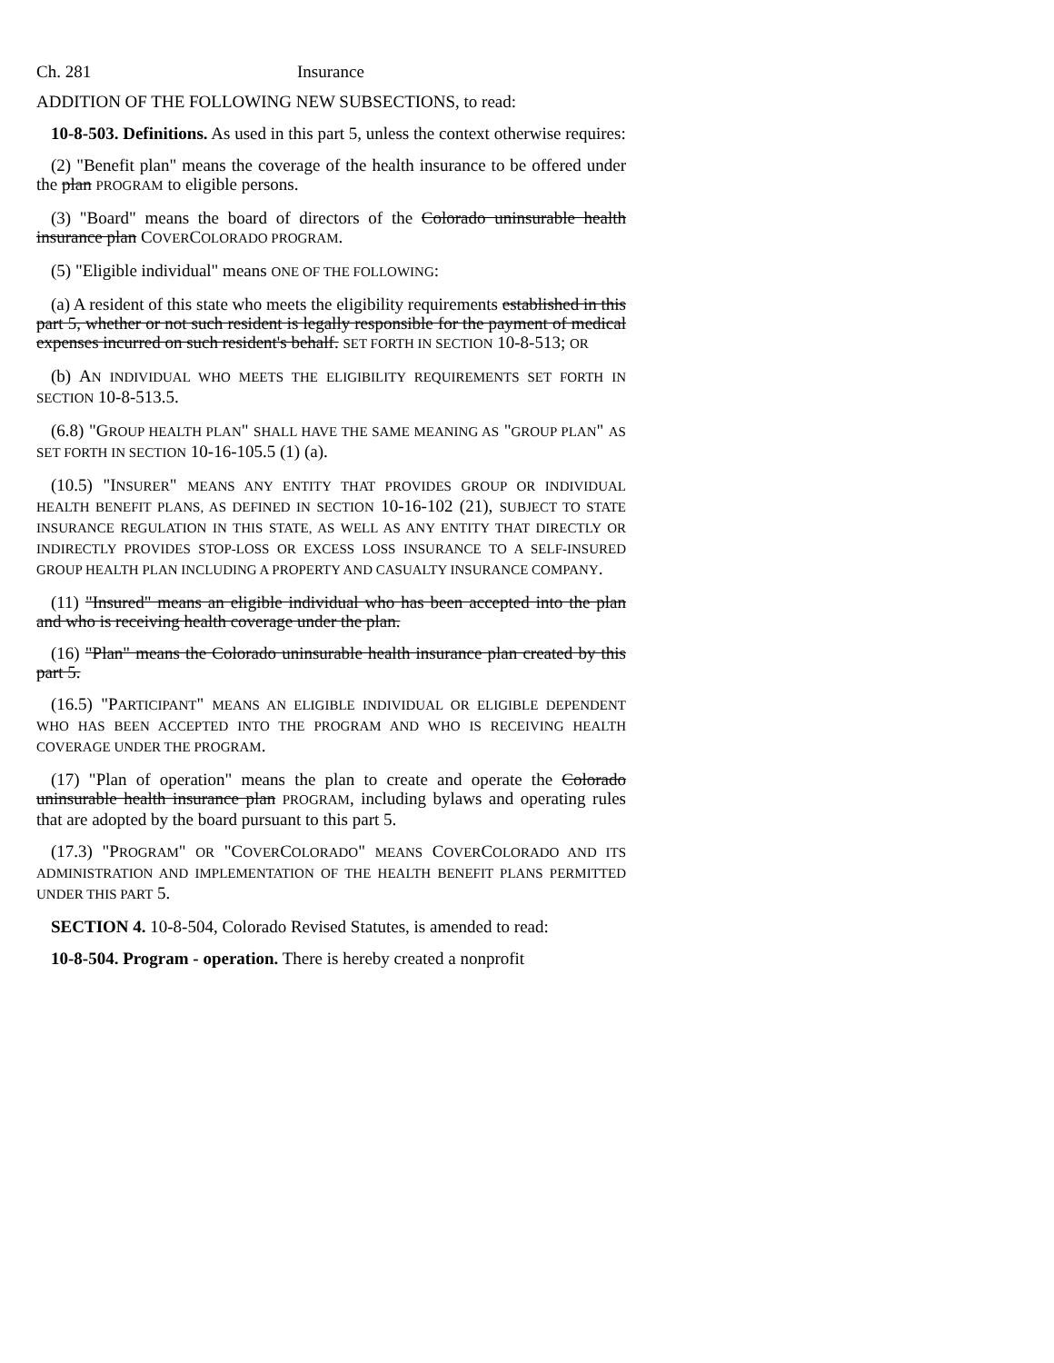Ch. 281 Insurance
ADDITION OF THE FOLLOWING NEW SUBSECTIONS, to read:
10-8-503. Definitions. As used in this part 5, unless the context otherwise requires:
(2) "Benefit plan" means the coverage of the health insurance to be offered under the plan PROGRAM to eligible persons.
(3) "Board" means the board of directors of the Colorado uninsurable health insurance plan COVERCOLORADO PROGRAM.
(5) "Eligible individual" means ONE OF THE FOLLOWING:
(a) A resident of this state who meets the eligibility requirements established in this part 5, whether or not such resident is legally responsible for the payment of medical expenses incurred on such resident's behalf. SET FORTH IN SECTION 10-8-513; OR
(b) AN INDIVIDUAL WHO MEETS THE ELIGIBILITY REQUIREMENTS SET FORTH IN SECTION 10-8-513.5.
(6.8) "GROUP HEALTH PLAN" SHALL HAVE THE SAME MEANING AS "GROUP PLAN" AS SET FORTH IN SECTION 10-16-105.5 (1) (a).
(10.5) "INSURER" MEANS ANY ENTITY THAT PROVIDES GROUP OR INDIVIDUAL HEALTH BENEFIT PLANS, AS DEFINED IN SECTION 10-16-102 (21), SUBJECT TO STATE INSURANCE REGULATION IN THIS STATE, AS WELL AS ANY ENTITY THAT DIRECTLY OR INDIRECTLY PROVIDES STOP-LOSS OR EXCESS LOSS INSURANCE TO A SELF-INSURED GROUP HEALTH PLAN INCLUDING A PROPERTY AND CASUALTY INSURANCE COMPANY.
(11) "Insured" means an eligible individual who has been accepted into the plan and who is receiving health coverage under the plan.
(16) "Plan" means the Colorado uninsurable health insurance plan created by this part 5.
(16.5) "PARTICIPANT" MEANS AN ELIGIBLE INDIVIDUAL OR ELIGIBLE DEPENDENT WHO HAS BEEN ACCEPTED INTO THE PROGRAM AND WHO IS RECEIVING HEALTH COVERAGE UNDER THE PROGRAM.
(17) "Plan of operation" means the plan to create and operate the Colorado uninsurable health insurance plan PROGRAM, including bylaws and operating rules that are adopted by the board pursuant to this part 5.
(17.3) "PROGRAM" OR "COVERCOLORADO" MEANS COVERCOLORADO AND ITS ADMINISTRATION AND IMPLEMENTATION OF THE HEALTH BENEFIT PLANS PERMITTED UNDER THIS PART 5.
SECTION 4. 10-8-504, Colorado Revised Statutes, is amended to read:
10-8-504. Program - operation. There is hereby created a nonprofit